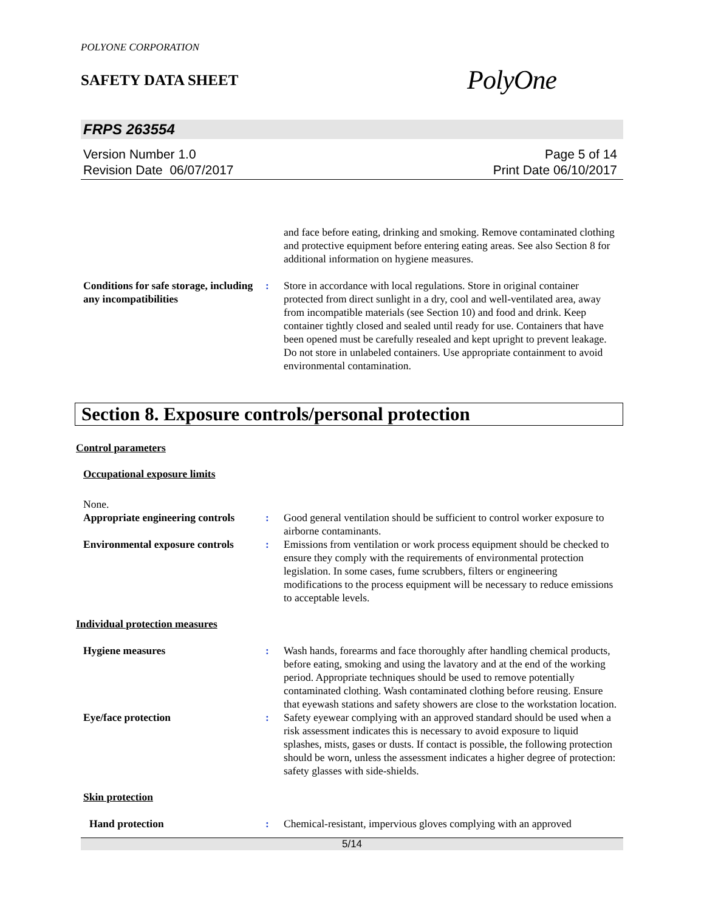POLYONE CORPORATION
SAFETY DATA SHEET
PolyOne
FRPS 263554
Version Number 1.0
Revision Date 06/07/2017
Page 5 of 14
Print Date 06/10/2017
and face before eating, drinking and smoking. Remove contaminated clothing and protective equipment before entering eating areas. See also Section 8 for additional information on hygiene measures.
Conditions for safe storage, including any incompatibilities
: Store in accordance with local regulations. Store in original container protected from direct sunlight in a dry, cool and well-ventilated area, away from incompatible materials (see Section 10) and food and drink. Keep container tightly closed and sealed until ready for use. Containers that have been opened must be carefully resealed and kept upright to prevent leakage. Do not store in unlabeled containers. Use appropriate containment to avoid environmental contamination.
Section 8. Exposure controls/personal protection
Control parameters
Occupational exposure limits
None.
Appropriate engineering controls
: Good general ventilation should be sufficient to control worker exposure to airborne contaminants.
Environmental exposure controls
: Emissions from ventilation or work process equipment should be checked to ensure they comply with the requirements of environmental protection legislation. In some cases, fume scrubbers, filters or engineering modifications to the process equipment will be necessary to reduce emissions to acceptable levels.
Individual protection measures
Hygiene measures : Wash hands, forearms and face thoroughly after handling chemical products, before eating, smoking and using the lavatory and at the end of the working period. Appropriate techniques should be used to remove potentially contaminated clothing. Wash contaminated clothing before reusing. Ensure that eyewash stations and safety showers are close to the workstation location.
Eye/face protection : Safety eyewear complying with an approved standard should be used when a risk assessment indicates this is necessary to avoid exposure to liquid splashes, mists, gases or dusts. If contact is possible, the following protection should be worn, unless the assessment indicates a higher degree of protection: safety glasses with side-shields.
Skin protection
Hand protection : Chemical-resistant, impervious gloves complying with an approved
5/14